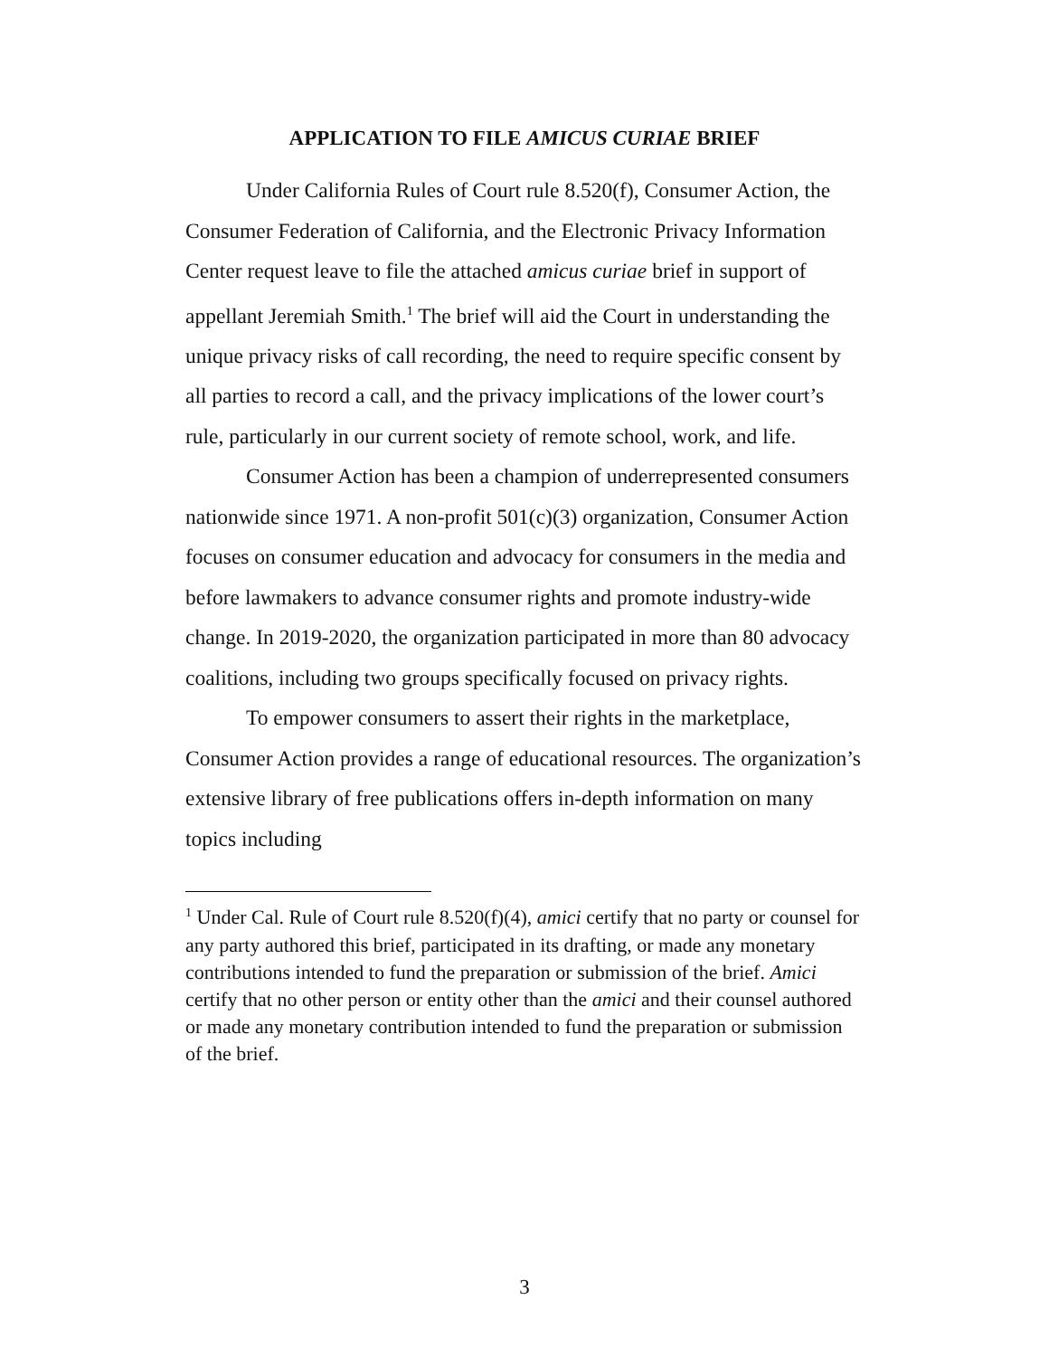APPLICATION TO FILE AMICUS CURIAE BRIEF
Under California Rules of Court rule 8.520(f), Consumer Action, the Consumer Federation of California, and the Electronic Privacy Information Center request leave to file the attached amicus curiae brief in support of appellant Jeremiah Smith.<sup>1</sup> The brief will aid the Court in understanding the unique privacy risks of call recording, the need to require specific consent by all parties to record a call, and the privacy implications of the lower court’s rule, particularly in our current society of remote school, work, and life.
Consumer Action has been a champion of underrepresented consumers nationwide since 1971. A non-profit 501(c)(3) organization, Consumer Action focuses on consumer education and advocacy for consumers in the media and before lawmakers to advance consumer rights and promote industry-wide change. In 2019-2020, the organization participated in more than 80 advocacy coalitions, including two groups specifically focused on privacy rights.
To empower consumers to assert their rights in the marketplace, Consumer Action provides a range of educational resources. The organization’s extensive library of free publications offers in-depth information on many topics including
<sup>1</sup> Under Cal. Rule of Court rule 8.520(f)(4), amici certify that no party or counsel for any party authored this brief, participated in its drafting, or made any monetary contributions intended to fund the preparation or submission of the brief. Amici certify that no other person or entity other than the amici and their counsel authored or made any monetary contribution intended to fund the preparation or submission of the brief.
3